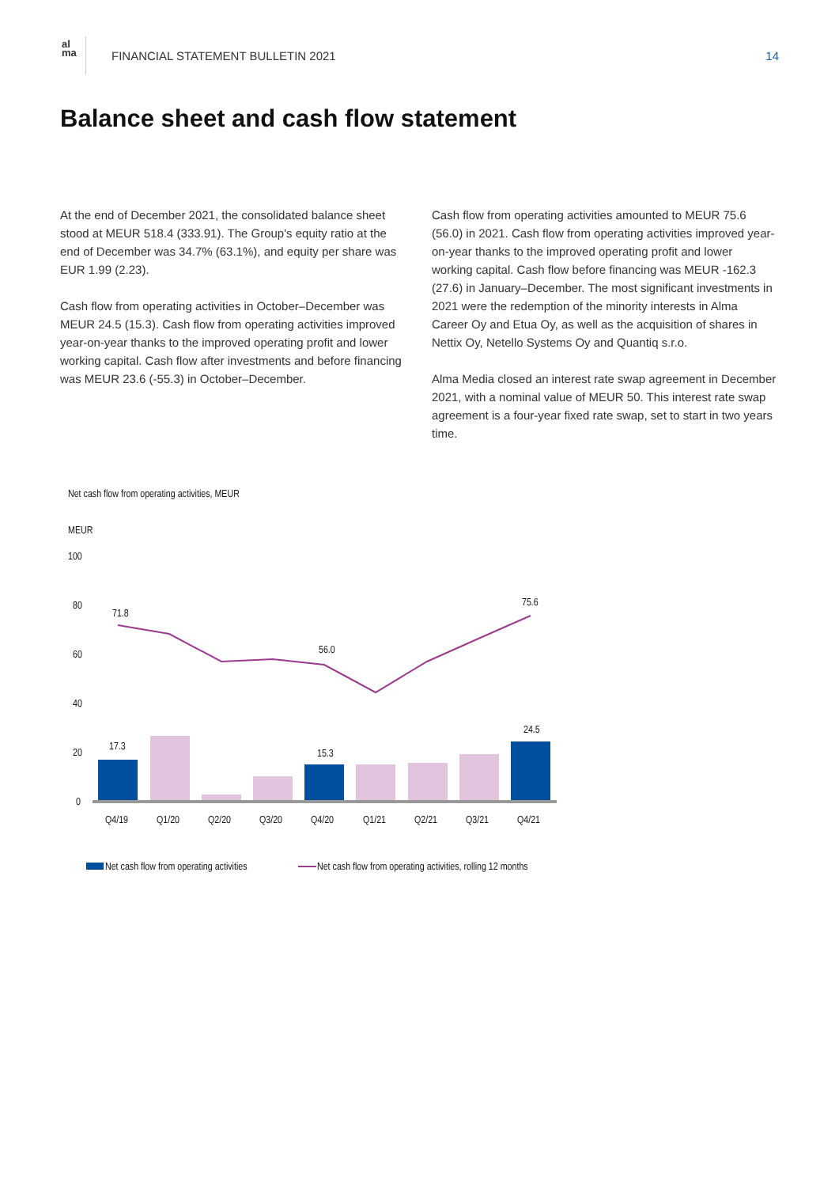al
ma
FINANCIAL STATEMENT BULLETIN 2021
14
Balance sheet and cash flow statement
At the end of December 2021, the consolidated balance sheet stood at MEUR 518.4 (333.91). The Group's equity ratio at the end of December was 34.7% (63.1%), and equity per share was EUR 1.99 (2.23).
Cash flow from operating activities in October–December was MEUR 24.5 (15.3). Cash flow from operating activities improved year-on-year thanks to the improved operating profit and lower working capital. Cash flow after investments and before financing was MEUR 23.6 (-55.3) in October–December.
Cash flow from operating activities amounted to MEUR 75.6 (56.0) in 2021. Cash flow from operating activities improved year-on-year thanks to the improved operating profit and lower working capital. Cash flow before financing was MEUR -162.3 (27.6) in January–December. The most significant investments in 2021 were the redemption of the minority interests in Alma Career Oy and Etua Oy, as well as the acquisition of shares in Nettix Oy, Netello Systems Oy and Quantiq s.r.o.
Alma Media closed an interest rate swap agreement in December 2021, with a nominal value of MEUR 50. This interest rate swap agreement is a four-year fixed rate swap, set to start in two years time.
Net cash flow from operating activities, MEUR
MEUR
100
80
60
40
20
0
71.8
56.0
75.6
17.3
15.3
24.5
Q4/19
Q1/20
Q2/20
Q3/20
Q4/20
Q1/21
Q2/21
Q3/21
Q4/21
Net cash flow from operating activities
Net cash flow from operating activities, rolling 12 months